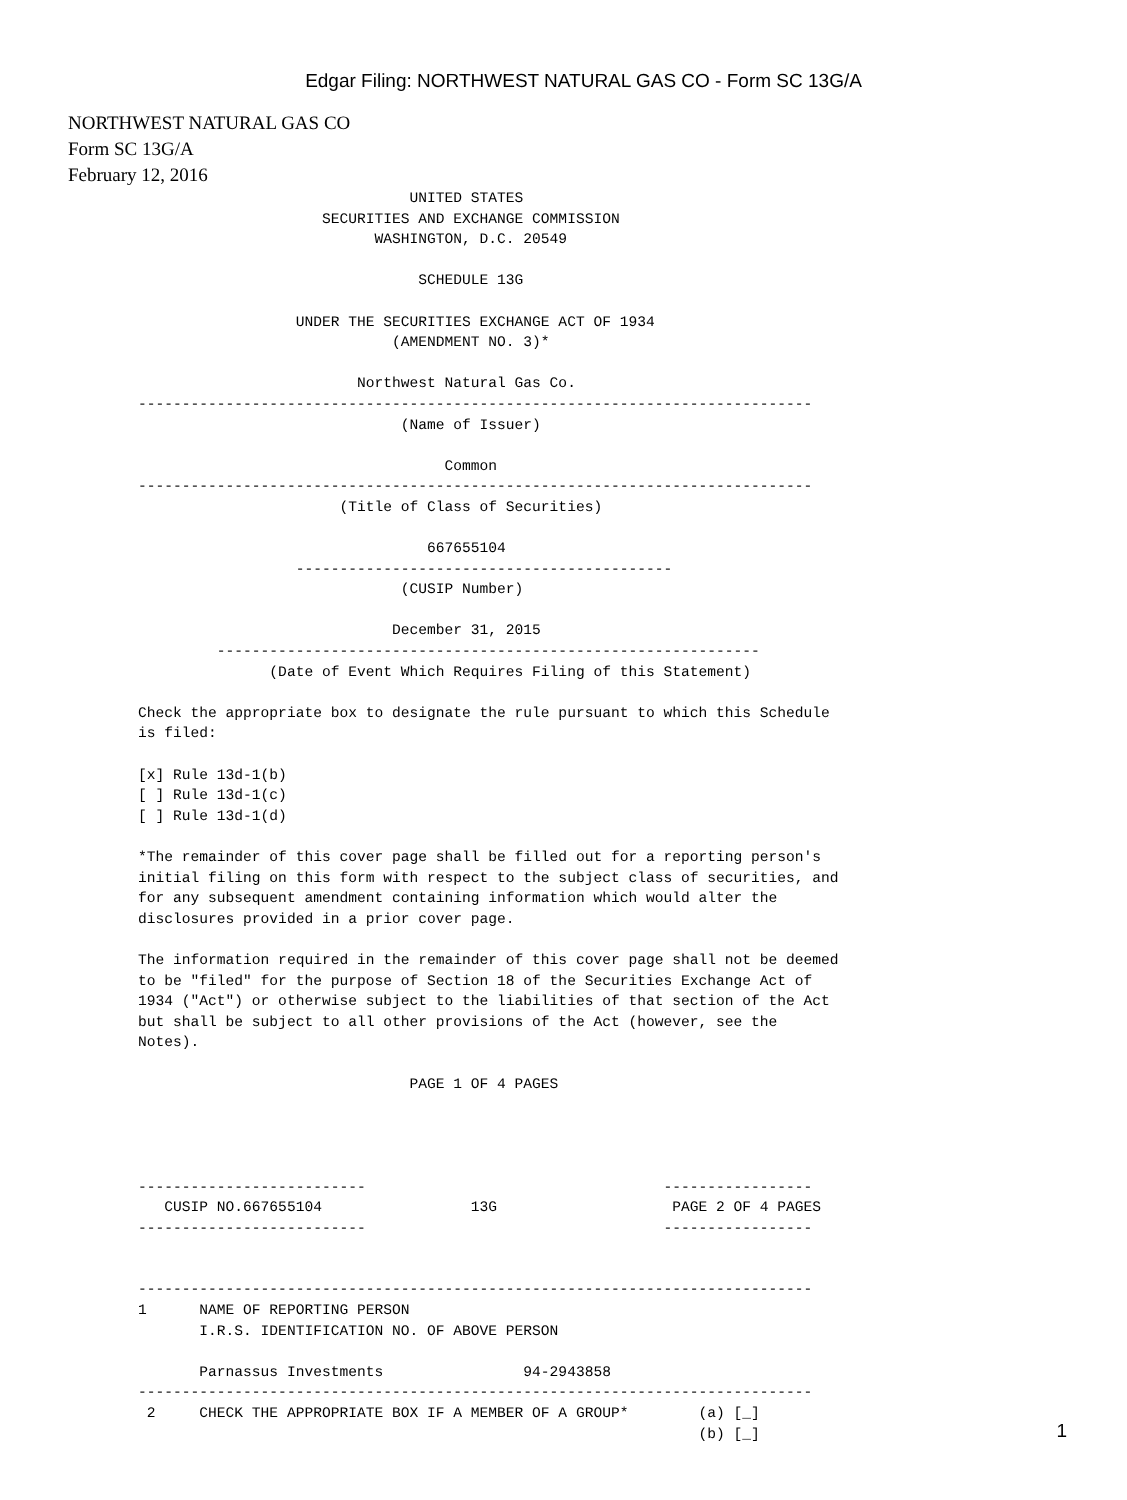Edgar Filing: NORTHWEST NATURAL GAS CO - Form SC 13G/A
NORTHWEST NATURAL GAS CO
Form SC 13G/A
February 12, 2016
                               UNITED STATES
                     SECURITIES AND EXCHANGE COMMISSION
                           WASHINGTON, D.C. 20549

                                SCHEDULE 13G

                  UNDER THE SECURITIES EXCHANGE ACT OF 1934
                             (AMENDMENT NO. 3)*

                         Northwest Natural Gas Co.
-----------------------------------------------------------------------------
                              (Name of Issuer)

                                   Common
-----------------------------------------------------------------------------
                       (Title of Class of Securities)

                                 667655104
                  -------------------------------------------
                              (CUSIP Number)

                             December 31, 2015
         --------------------------------------------------------------
               (Date of Event Which Requires Filing of this Statement)

Check the appropriate box to designate the rule pursuant to which this Schedule
is filed:

[x] Rule 13d-1(b)
[ ] Rule 13d-1(c)
[ ] Rule 13d-1(d)

*The remainder of this cover page shall be filled out for a reporting person's
initial filing on this form with respect to the subject class of securities, and
for any subsequent amendment containing information which would alter the
disclosures provided in a prior cover page.

The information required in the remainder of this cover page shall not be deemed
to be "filed" for the purpose of Section 18 of the Securities Exchange Act of
1934 ("Act") or otherwise subject to the liabilities of that section of the Act
but shall be subject to all other provisions of the Act (however, see the
Notes).

                               PAGE 1 OF 4 PAGES




--------------------------                                  -----------------
   CUSIP NO.667655104                 13G                    PAGE 2 OF 4 PAGES
--------------------------                                  -----------------


-----------------------------------------------------------------------------
1      NAME OF REPORTING PERSON
       I.R.S. IDENTIFICATION NO. OF ABOVE PERSON

       Parnassus Investments                94-2943858
-----------------------------------------------------------------------------
 2     CHECK THE APPROPRIATE BOX IF A MEMBER OF A GROUP*        (a) [_]
                                                                (b) [_]
1